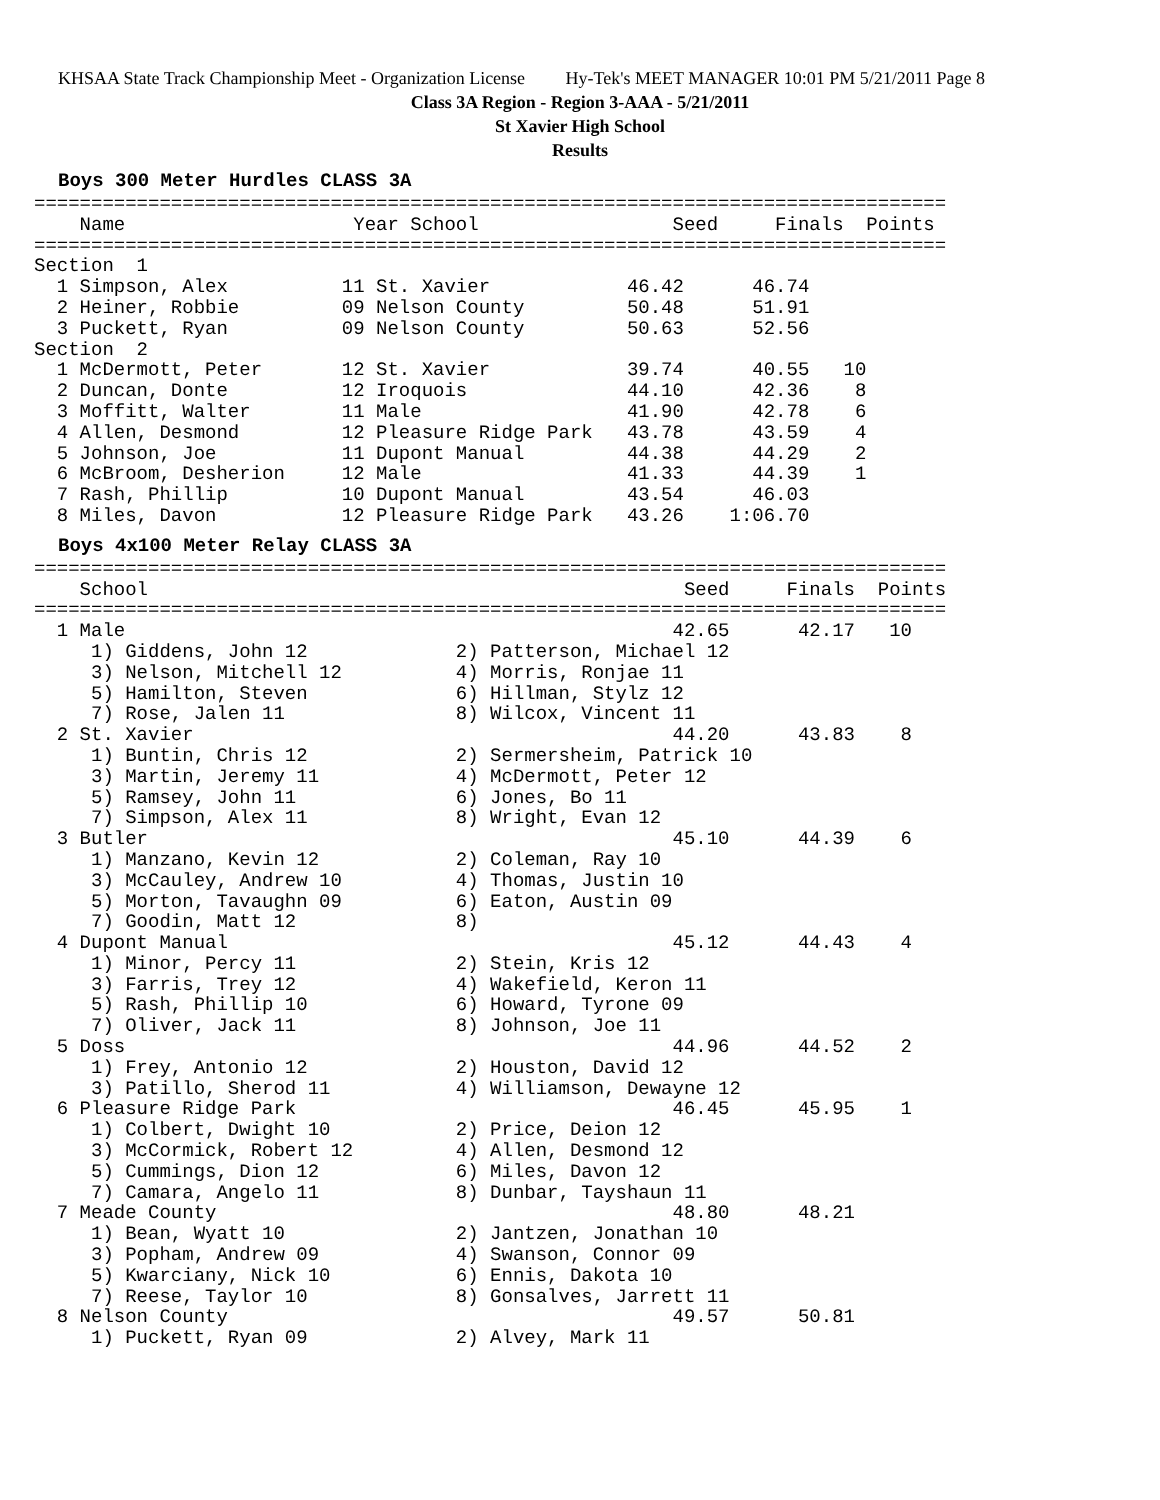KHSAA State Track Championship Meet - Organization License Hy-Tek's MEET MANAGER 10:01 PM 5/21/2011 Page 8
Class 3A Region - Region 3-AAA - 5/21/2011
St Xavier High School
Results
Boys 300 Meter Hurdles CLASS 3A
================================================================================
    Name                    Year School                 Seed     Finals  Points
================================================================================
Section  1
  1 Simpson, Alex          11 St. Xavier            46.42      46.74
  2 Heiner, Robbie         09 Nelson County         50.48      51.91
  3 Puckett, Ryan          09 Nelson County         50.63      52.56
Section  2
  1 McDermott, Peter       12 St. Xavier            39.74      40.55   10
  2 Duncan, Donte          12 Iroquois              44.10      42.36    8
  3 Moffitt, Walter        11 Male                  41.90      42.78    6
  4 Allen, Desmond         12 Pleasure Ridge Park   43.78      43.59    4
  5 Johnson, Joe           11 Dupont Manual         44.38      44.29    2
  6 McBroom, Desherion     12 Male                  41.33      44.39    1
  7 Rash, Phillip          10 Dupont Manual         43.54      46.03
  8 Miles, Davon           12 Pleasure Ridge Park   43.26    1:06.70
Boys 4x100 Meter Relay CLASS 3A
================================================================================
    School                                               Seed     Finals  Points
================================================================================
  1 Male                                                42.65      42.17   10
     1) Giddens, John 12             2) Patterson, Michael 12
     3) Nelson, Mitchell 12          4) Morris, Ronjae 11
     5) Hamilton, Steven             6) Hillman, Stylz 12
     7) Rose, Jalen 11               8) Wilcox, Vincent 11
  2 St. Xavier                                          44.20      43.83    8
     1) Buntin, Chris 12             2) Sermersheim, Patrick 10
     3) Martin, Jeremy 11            4) McDermott, Peter 12
     5) Ramsey, John 11              6) Jones, Bo 11
     7) Simpson, Alex 11             8) Wright, Evan 12
  3 Butler                                              45.10      44.39    6
     1) Manzano, Kevin 12            2) Coleman, Ray 10
     3) McCauley, Andrew 10          4) Thomas, Justin 10
     5) Morton, Tavaughn 09          6) Eaton, Austin 09
     7) Goodin, Matt 12              8)
  4 Dupont Manual                                       45.12      44.43    4
     1) Minor, Percy 11              2) Stein, Kris 12
     3) Farris, Trey 12              4) Wakefield, Keron 11
     5) Rash, Phillip 10             6) Howard, Tyrone 09
     7) Oliver, Jack 11              8) Johnson, Joe 11
  5 Doss                                                44.96      44.52    2
     1) Frey, Antonio 12             2) Houston, David 12
     3) Patillo, Sherod 11           4) Williamson, Dewayne 12
  6 Pleasure Ridge Park                                 46.45      45.95    1
     1) Colbert, Dwight 10           2) Price, Deion 12
     3) McCormick, Robert 12         4) Allen, Desmond 12
     5) Cummings, Dion 12            6) Miles, Davon 12
     7) Camara, Angelo 11            8) Dunbar, Tayshaun 11
  7 Meade County                                        48.80      48.21
     1) Bean, Wyatt 10               2) Jantzen, Jonathan 10
     3) Popham, Andrew 09            4) Swanson, Connor 09
     5) Kwarciany, Nick 10           6) Ennis, Dakota 10
     7) Reese, Taylor 10             8) Gonsalves, Jarrett 11
  8 Nelson County                                       49.57      50.81
     1) Puckett, Ryan 09             2) Alvey, Mark 11